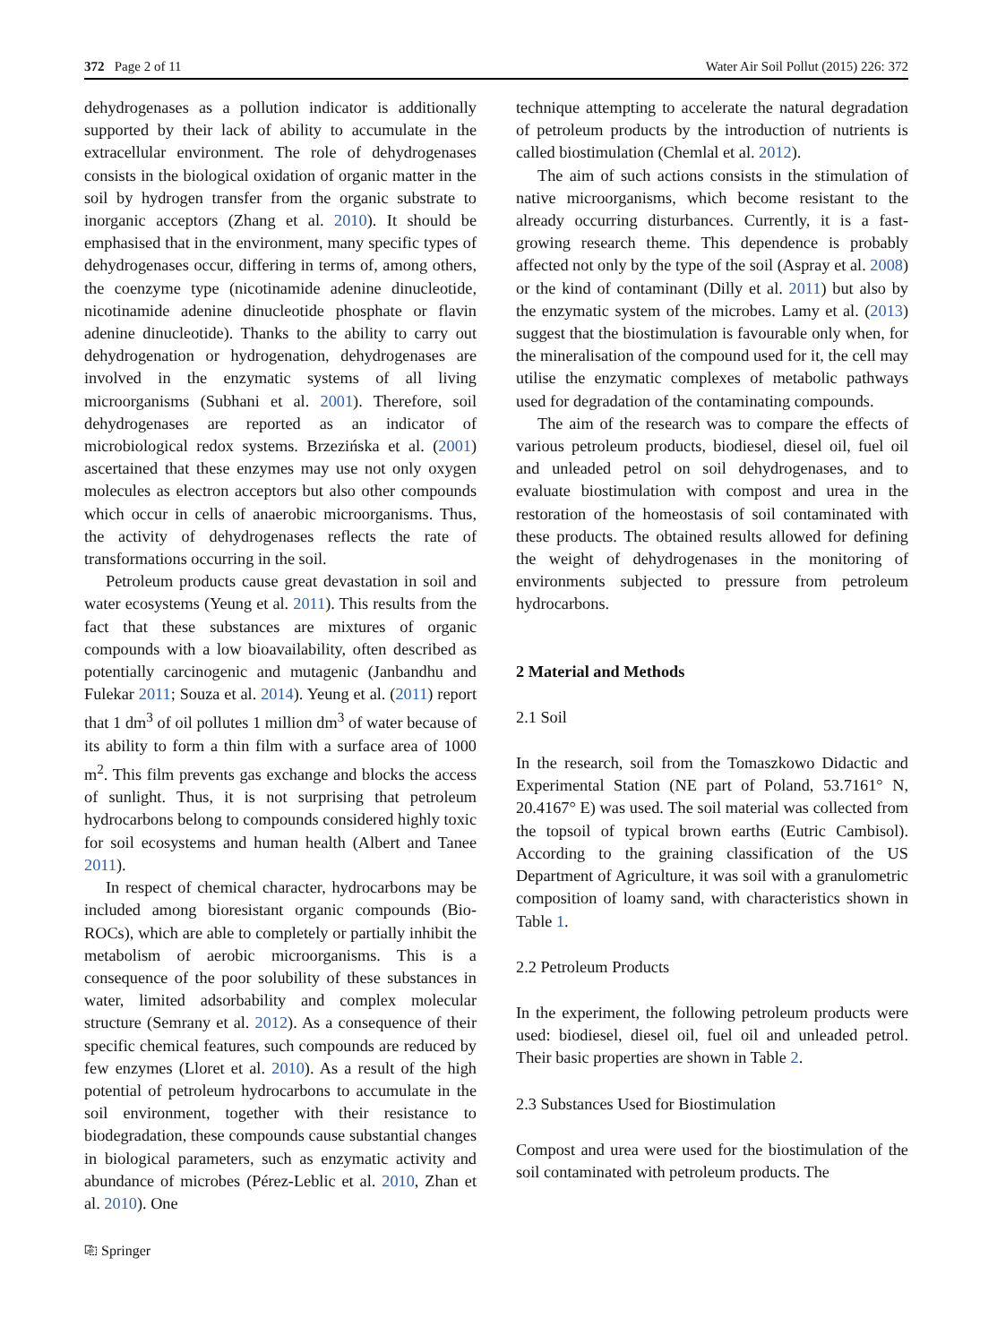372 Page 2 of 11 Water Air Soil Pollut (2015) 226: 372
dehydrogenases as a pollution indicator is additionally supported by their lack of ability to accumulate in the extracellular environment. The role of dehydrogenases consists in the biological oxidation of organic matter in the soil by hydrogen transfer from the organic substrate to inorganic acceptors (Zhang et al. 2010). It should be emphasised that in the environment, many specific types of dehydrogenases occur, differing in terms of, among others, the coenzyme type (nicotinamide adenine dinucleotide, nicotinamide adenine dinucleotide phosphate or flavin adenine dinucleotide). Thanks to the ability to carry out dehydrogenation or hydrogenation, dehydrogenases are involved in the enzymatic systems of all living microorganisms (Subhani et al. 2001). Therefore, soil dehydrogenases are reported as an indicator of microbiological redox systems. Brzezińska et al. (2001) ascertained that these enzymes may use not only oxygen molecules as electron acceptors but also other compounds which occur in cells of anaerobic microorganisms. Thus, the activity of dehydrogenases reflects the rate of transformations occurring in the soil.
Petroleum products cause great devastation in soil and water ecosystems (Yeung et al. 2011). This results from the fact that these substances are mixtures of organic compounds with a low bioavailability, often described as potentially carcinogenic and mutagenic (Janbandhu and Fulekar 2011; Souza et al. 2014). Yeung et al. (2011) report that 1 dm<sup>3</sup> of oil pollutes 1 million dm<sup>3</sup> of water because of its ability to form a thin film with a surface area of 1000 m<sup>2</sup>. This film prevents gas exchange and blocks the access of sunlight. Thus, it is not surprising that petroleum hydrocarbons belong to compounds considered highly toxic for soil ecosystems and human health (Albert and Tanee 2011).
In respect of chemical character, hydrocarbons may be included among bioresistant organic compounds (Bio-ROCs), which are able to completely or partially inhibit the metabolism of aerobic microorganisms. This is a consequence of the poor solubility of these substances in water, limited adsorbability and complex molecular structure (Semrany et al. 2012). As a consequence of their specific chemical features, such compounds are reduced by few enzymes (Lloret et al. 2010). As a result of the high potential of petroleum hydrocarbons to accumulate in the soil environment, together with their resistance to biodegradation, these compounds cause substantial changes in biological parameters, such as enzymatic activity and abundance of microbes (Pérez-Leblic et al. 2010, Zhan et al. 2010). One
technique attempting to accelerate the natural degradation of petroleum products by the introduction of nutrients is called biostimulation (Chemlal et al. 2012).
The aim of such actions consists in the stimulation of native microorganisms, which become resistant to the already occurring disturbances. Currently, it is a fast-growing research theme. This dependence is probably affected not only by the type of the soil (Aspray et al. 2008) or the kind of contaminant (Dilly et al. 2011) but also by the enzymatic system of the microbes. Lamy et al. (2013) suggest that the biostimulation is favourable only when, for the mineralisation of the compound used for it, the cell may utilise the enzymatic complexes of metabolic pathways used for degradation of the contaminating compounds.
The aim of the research was to compare the effects of various petroleum products, biodiesel, diesel oil, fuel oil and unleaded petrol on soil dehydrogenases, and to evaluate biostimulation with compost and urea in the restoration of the homeostasis of soil contaminated with these products. The obtained results allowed for defining the weight of dehydrogenases in the monitoring of environments subjected to pressure from petroleum hydrocarbons.
2 Material and Methods
2.1 Soil
In the research, soil from the Tomaszkowo Didactic and Experimental Station (NE part of Poland, 53.7161° N, 20.4167° E) was used. The soil material was collected from the topsoil of typical brown earths (Eutric Cambisol). According to the graining classification of the US Department of Agriculture, it was soil with a granulometric composition of loamy sand, with characteristics shown in Table 1.
2.2 Petroleum Products
In the experiment, the following petroleum products were used: biodiesel, diesel oil, fuel oil and unleaded petrol. Their basic properties are shown in Table 2.
2.3 Substances Used for Biostimulation
Compost and urea were used for the biostimulation of the soil contaminated with petroleum products. The
⎘ Springer